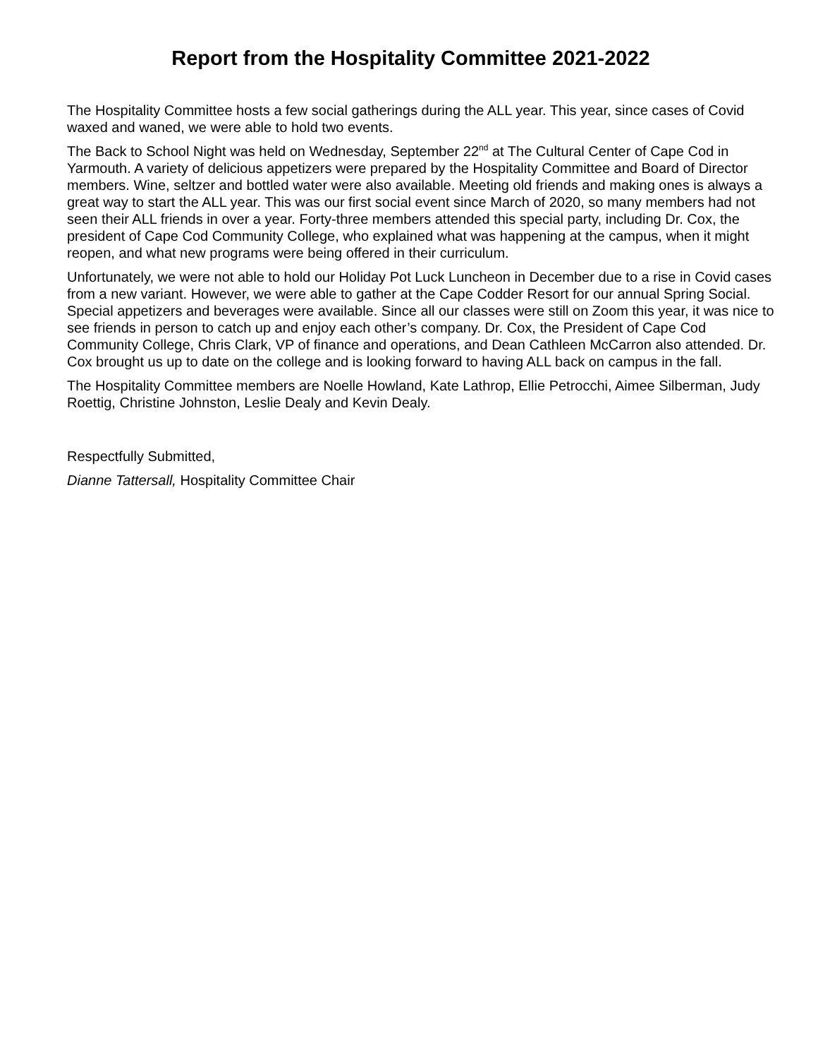Report from the Hospitality Committee 2021-2022
The Hospitality Committee hosts a few social gatherings during the ALL year. This year, since cases of Covid waxed and waned, we were able to hold two events.
The Back to School Night was held on Wednesday, September 22<sup>nd</sup> at The Cultural Center of Cape Cod in Yarmouth. A variety of delicious appetizers were prepared by the Hospitality Committee and Board of Director members. Wine, seltzer and bottled water were also available. Meeting old friends and making ones is always a great way to start the ALL year. This was our first social event since March of 2020, so many members had not seen their ALL friends in over a year. Forty-three members attended this special party, including Dr. Cox, the president of Cape Cod Community College, who explained what was happening at the campus, when it might reopen, and what new programs were being offered in their curriculum.
Unfortunately, we were not able to hold our Holiday Pot Luck Luncheon in December due to a rise in Covid cases from a new variant. However, we were able to gather at the Cape Codder Resort for our annual Spring Social. Special appetizers and beverages were available. Since all our classes were still on Zoom this year, it was nice to see friends in person to catch up and enjoy each other’s company. Dr. Cox, the President of Cape Cod Community College, Chris Clark, VP of finance and operations, and Dean Cathleen McCarron also attended. Dr. Cox brought us up to date on the college and is looking forward to having ALL back on campus in the fall.
The Hospitality Committee members are Noelle Howland, Kate Lathrop, Ellie Petrocchi, Aimee Silberman, Judy Roettig, Christine Johnston, Leslie Dealy and Kevin Dealy.
Respectfully Submitted,
Dianne Tattersall, Hospitality Committee Chair